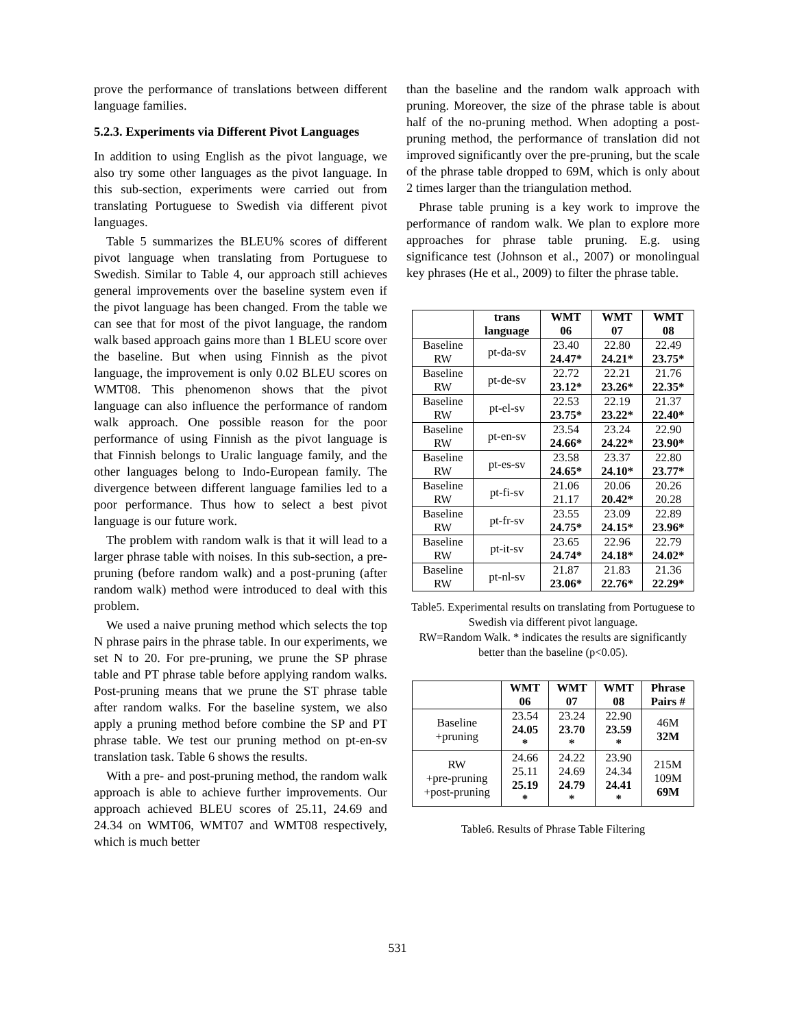prove the performance of translations between different language families.
5.2.3. Experiments via Different Pivot Languages
In addition to using English as the pivot language, we also try some other languages as the pivot language. In this sub-section, experiments were carried out from translating Portuguese to Swedish via different pivot languages.
Table 5 summarizes the BLEU% scores of different pivot language when translating from Portuguese to Swedish. Similar to Table 4, our approach still achieves general improvements over the baseline system even if the pivot language has been changed. From the table we can see that for most of the pivot language, the random walk based approach gains more than 1 BLEU score over the baseline. But when using Finnish as the pivot language, the improvement is only 0.02 BLEU scores on WMT08. This phenomenon shows that the pivot language can also influence the performance of random walk approach. One possible reason for the poor performance of using Finnish as the pivot language is that Finnish belongs to Uralic language family, and the other languages belong to Indo-European family. The divergence between different language families led to a poor performance. Thus how to select a best pivot language is our future work.
The problem with random walk is that it will lead to a larger phrase table with noises. In this sub-section, a pre-pruning (before random walk) and a post-pruning (after random walk) method were introduced to deal with this problem.
We used a naive pruning method which selects the top N phrase pairs in the phrase table. In our experiments, we set N to 20. For pre-pruning, we prune the SP phrase table and PT phrase table before applying random walks. Post-pruning means that we prune the ST phrase table after random walks. For the baseline system, we also apply a pruning method before combine the SP and PT phrase table. We test our pruning method on pt-en-sv translation task. Table 6 shows the results.
With a pre- and post-pruning method, the random walk approach is able to achieve further improvements. Our approach achieved BLEU scores of 25.11, 24.69 and 24.34 on WMT06, WMT07 and WMT08 respectively, which is much better
than the baseline and the random walk approach with pruning. Moreover, the size of the phrase table is about half of the no-pruning method. When adopting a post-pruning method, the performance of translation did not improved significantly over the pre-pruning, but the scale of the phrase table dropped to 69M, which is only about 2 times larger than the triangulation method.
Phrase table pruning is a key work to improve the performance of random walk. We plan to explore more approaches for phrase table pruning. E.g. using significance test (Johnson et al., 2007) or monolingual key phrases (He et al., 2009) to filter the phrase table.
| | trans language | WMT 06 | WMT 07 | WMT 08 |
| --- | --- | --- | --- | --- |
| Baseline RW | pt-da-sv | 23.40 24.47* | 22.80 24.21* | 22.49 23.75* |
| Baseline RW | pt-de-sv | 22.72 23.12* | 22.21 23.26* | 21.76 22.35* |
| Baseline RW | pt-el-sv | 22.53 23.75* | 22.19 23.22* | 21.37 22.40* |
| Baseline RW | pt-en-sv | 23.54 24.66* | 23.24 24.22* | 22.90 23.90* |
| Baseline RW | pt-es-sv | 23.58 24.65* | 23.37 24.10* | 22.80 23.77* |
| Baseline RW | pt-fi-sv | 21.06 21.17 | 20.06 20.42* | 20.26 20.28 |
| Baseline RW | pt-fr-sv | 23.55 24.75* | 23.09 24.15* | 22.89 23.96* |
| Baseline RW | pt-it-sv | 23.65 24.74* | 22.96 24.18* | 22.79 24.02* |
| Baseline RW | pt-nl-sv | 21.87 23.06* | 21.83 22.76* | 21.36 22.29* |
Table5. Experimental results on translating from Portuguese to Swedish via different pivot language.
RW=Random Walk. * indicates the results are significantly better than the baseline (p<0.05).
| | WMT 06 | WMT 07 | WMT 08 | Phrase Pairs # |
| --- | --- | --- | --- | --- |
| Baseline +pruning | 23.54 24.05 * | 23.24 23.70 * | 22.90 23.59 * | 46M 32M |
| RW +pre-pruning +post-pruning | 24.66 25.11 25.19 * | 24.22 24.69 24.79 * | 23.90 24.34 24.41 * | 215M 109M 69M |
Table6. Results of Phrase Table Filtering
531